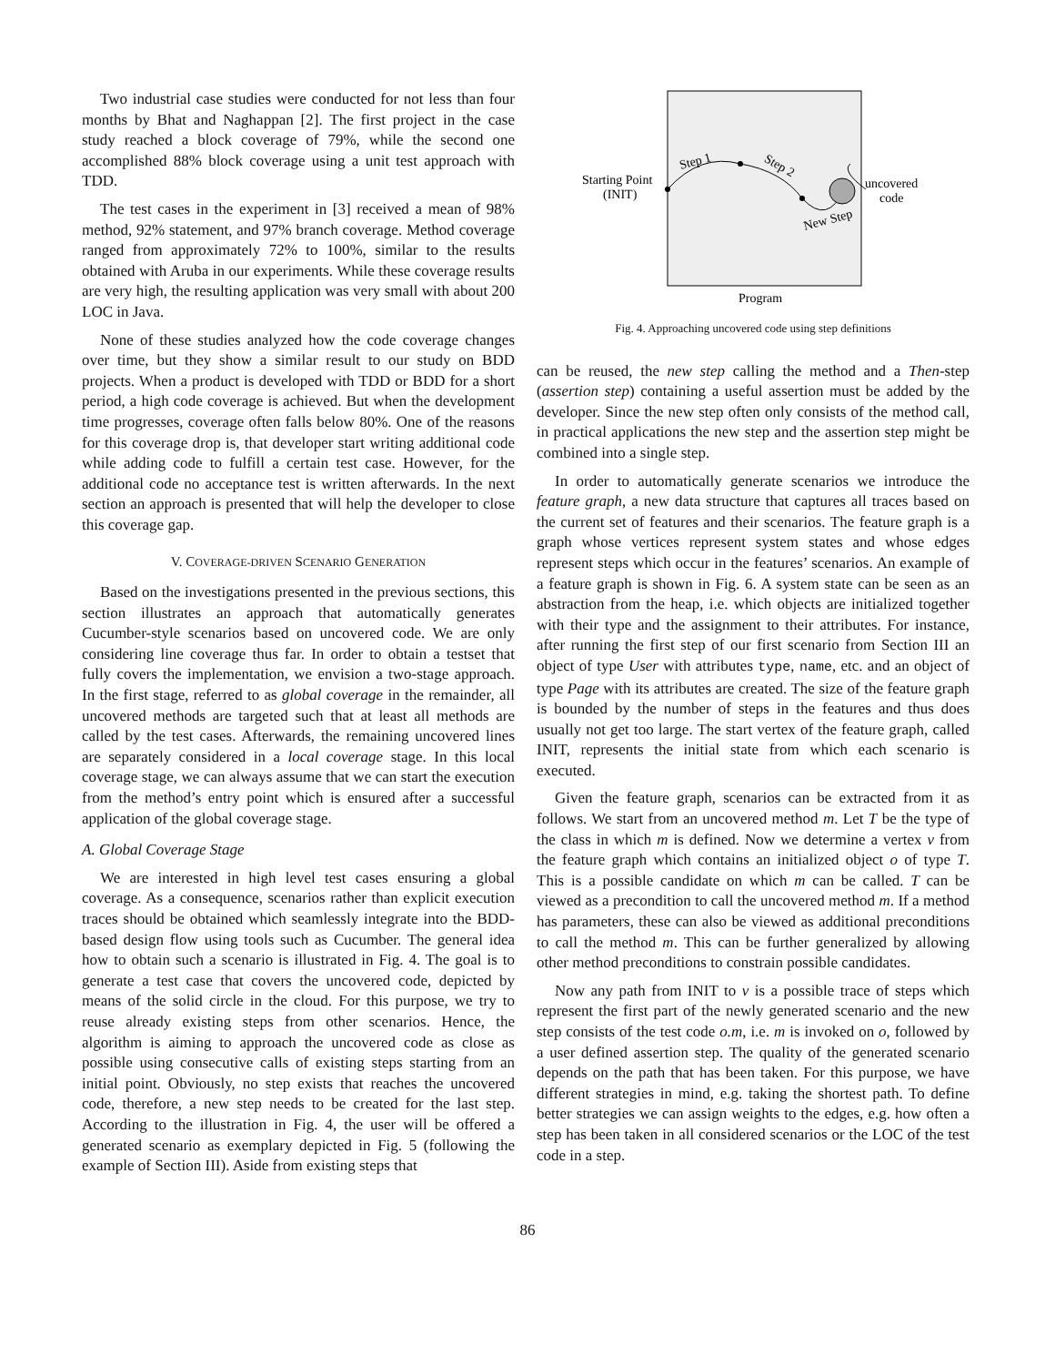Two industrial case studies were conducted for not less than four months by Bhat and Naghappan [2]. The first project in the case study reached a block coverage of 79%, while the second one accomplished 88% block coverage using a unit test approach with TDD.
The test cases in the experiment in [3] received a mean of 98% method, 92% statement, and 97% branch coverage. Method coverage ranged from approximately 72% to 100%, similar to the results obtained with Aruba in our experiments. While these coverage results are very high, the resulting application was very small with about 200 LOC in Java.
None of these studies analyzed how the code coverage changes over time, but they show a similar result to our study on BDD projects. When a product is developed with TDD or BDD for a short period, a high code coverage is achieved. But when the development time progresses, coverage often falls below 80%. One of the reasons for this coverage drop is, that developer start writing additional code while adding code to fulfill a certain test case. However, for the additional code no acceptance test is written afterwards. In the next section an approach is presented that will help the developer to close this coverage gap.
V. COVERAGE-DRIVEN SCENARIO GENERATION
Based on the investigations presented in the previous sections, this section illustrates an approach that automatically generates Cucumber-style scenarios based on uncovered code. We are only considering line coverage thus far. In order to obtain a testset that fully covers the implementation, we envision a two-stage approach. In the first stage, referred to as global coverage in the remainder, all uncovered methods are targeted such that at least all methods are called by the test cases. Afterwards, the remaining uncovered lines are separately considered in a local coverage stage. In this local coverage stage, we can always assume that we can start the execution from the method’s entry point which is ensured after a successful application of the global coverage stage.
A. Global Coverage Stage
We are interested in high level test cases ensuring a global coverage. As a consequence, scenarios rather than explicit execution traces should be obtained which seamlessly integrate into the BDD-based design flow using tools such as Cucumber. The general idea how to obtain such a scenario is illustrated in Fig. 4. The goal is to generate a test case that covers the uncovered code, depicted by means of the solid circle in the cloud. For this purpose, we try to reuse already existing steps from other scenarios. Hence, the algorithm is aiming to approach the uncovered code as close as possible using consecutive calls of existing steps starting from an initial point. Obviously, no step exists that reaches the uncovered code, therefore, a new step needs to be created for the last step. According to the illustration in Fig. 4, the user will be offered a generated scenario as exemplary depicted in Fig. 5 (following the example of Section III). Aside from existing steps that
Step 1
Step 2
New Step
Starting Point
(INIT)
uncovered
code
Program
Fig. 4. Approaching uncovered code using step definitions
can be reused, the new step calling the method and a Then-step (assertion step) containing a useful assertion must be added by the developer. Since the new step often only consists of the method call, in practical applications the new step and the assertion step might be combined into a single step.
In order to automatically generate scenarios we introduce the feature graph, a new data structure that captures all traces based on the current set of features and their scenarios. The feature graph is a graph whose vertices represent system states and whose edges represent steps which occur in the features’ scenarios. An example of a feature graph is shown in Fig. 6. A system state can be seen as an abstraction from the heap, i.e. which objects are initialized together with their type and the assignment to their attributes. For instance, after running the first step of our first scenario from Section III an object of type User with attributes type, name, etc. and an object of type Page with its attributes are created. The size of the feature graph is bounded by the number of steps in the features and thus does usually not get too large. The start vertex of the feature graph, called INIT, represents the initial state from which each scenario is executed.
Given the feature graph, scenarios can be extracted from it as follows. We start from an uncovered method m. Let T be the type of the class in which m is defined. Now we determine a vertex v from the feature graph which contains an initialized object o of type T. This is a possible candidate on which m can be called. T can be viewed as a precondition to call the uncovered method m. If a method has parameters, these can also be viewed as additional preconditions to call the method m. This can be further generalized by allowing other method preconditions to constrain possible candidates.
Now any path from INIT to v is a possible trace of steps which represent the first part of the newly generated scenario and the new step consists of the test code o.m, i.e. m is invoked on o, followed by a user defined assertion step. The quality of the generated scenario depends on the path that has been taken. For this purpose, we have different strategies in mind, e.g. taking the shortest path. To define better strategies we can assign weights to the edges, e.g. how often a step has been taken in all considered scenarios or the LOC of the test code in a step.
86